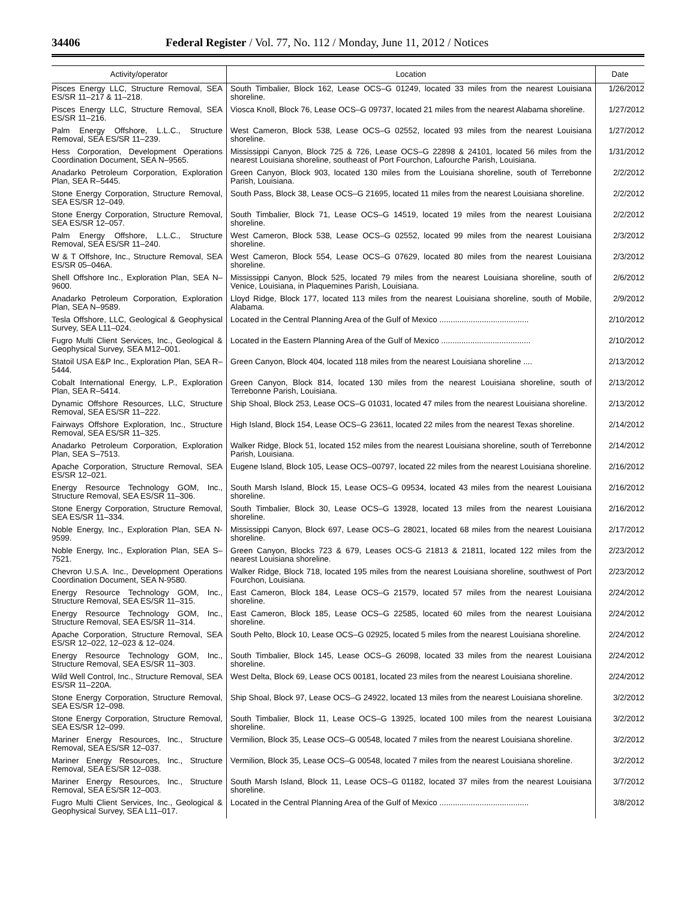34406 Federal Register / Vol. 77, No. 112 / Monday, June 11, 2012 / Notices
| Activity/operator | Location | Date |
| --- | --- | --- |
| Pisces Energy LLC, Structure Removal, SEA ES/SR 11–217 & 11–218. | South Timbalier, Block 162, Lease OCS–G 01249, located 33 miles from the nearest Louisiana shoreline. | 1/26/2012 |
| Pisces Energy LLC, Structure Removal, SEA ES/SR 11–216. | Viosca Knoll, Block 76, Lease OCS–G 09737, located 21 miles from the nearest Alabama shoreline. | 1/27/2012 |
| Palm Energy Offshore, L.L.C., Structure Removal, SEA ES/SR 11–239. | West Cameron, Block 538, Lease OCS–G 02552, located 93 miles from the nearest Louisiana shoreline. | 1/27/2012 |
| Hess Corporation, Development Operations Coordination Document, SEA N–9565. | Mississippi Canyon, Block 725 & 726, Lease OCS–G 22898 & 24101, located 56 miles from the nearest Louisiana shoreline, southeast of Port Fourchon, Lafourche Parish, Louisiana. | 1/31/2012 |
| Anadarko Petroleum Corporation, Exploration Plan, SEA R–5445. | Green Canyon, Block 903, located 130 miles from the Louisiana shoreline, south of Terrebonne Parish, Louisiana. | 2/2/2012 |
| Stone Energy Corporation, Structure Removal, SEA ES/SR 12–049. | South Pass, Block 38, Lease OCS–G 21695, located 11 miles from the nearest Louisiana shoreline. | 2/2/2012 |
| Stone Energy Corporation, Structure Removal, SEA ES/SR 12–057. | South Timbalier, Block 71, Lease OCS–G 14519, located 19 miles from the nearest Louisiana shoreline. | 2/2/2012 |
| Palm Energy Offshore, L.L.C., Structure Removal, SEA ES/SR 11–240. | West Cameron, Block 538, Lease OCS–G 02552, located 99 miles from the nearest Louisiana shoreline. | 2/3/2012 |
| W & T Offshore, Inc., Structure Removal, SEA ES/SR 05–046A. | West Cameron, Block 554, Lease OCS–G 07629, located 80 miles from the nearest Louisiana shoreline. | 2/3/2012 |
| Shell Offshore Inc., Exploration Plan, SEA N–9600. | Mississippi Canyon, Block 525, located 79 miles from the nearest Louisiana shoreline, south of Venice, Louisiana, in Plaquemines Parish, Louisiana. | 2/6/2012 |
| Anadarko Petroleum Corporation, Exploration Plan, SEA N–9589. | Lloyd Ridge, Block 177, located 113 miles from the nearest Louisiana shoreline, south of Mobile, Alabama. | 2/9/2012 |
| Tesla Offshore, LLC, Geological & Geophysical Survey, SEA L11–024. | Located in the Central Planning Area of the Gulf of Mexico ........................................ | 2/10/2012 |
| Fugro Multi Client Services, Inc., Geological & Geophysical Survey, SEA M12–001. | Located in the Eastern Planning Area of the Gulf of Mexico ........................................ | 2/10/2012 |
| Statoil USA E&P Inc., Exploration Plan, SEA R–5444. | Green Canyon, Block 404, located 118 miles from the nearest Louisiana shoreline .... | 2/13/2012 |
| Cobalt International Energy, L.P., Exploration Plan, SEA R–5414. | Green Canyon, Block 814, located 130 miles from the nearest Louisiana shoreline, south of Terrebonne Parish, Louisiana. | 2/13/2012 |
| Dynamic Offshore Resources, LLC, Structure Removal, SEA ES/SR 11–222. | Ship Shoal, Block 253, Lease OCS–G 01031, located 47 miles from the nearest Louisiana shoreline. | 2/13/2012 |
| Fairways Offshore Exploration, Inc., Structure Removal, SEA ES/SR 11–325. | High Island, Block 154, Lease OCS–G 23611, located 22 miles from the nearest Texas shoreline. | 2/14/2012 |
| Anadarko Petroleum Corporation, Exploration Plan, SEA S–7513. | Walker Ridge, Block 51, located 152 miles from the nearest Louisiana shoreline, south of Terrebonne Parish, Louisiana. | 2/14/2012 |
| Apache Corporation, Structure Removal, SEA ES/SR 12–021. | Eugene Island, Block 105, Lease OCS–00797, located 22 miles from the nearest Louisiana shoreline. | 2/16/2012 |
| Energy Resource Technology GOM, Inc., Structure Removal, SEA ES/SR 11–306. | South Marsh Island, Block 15, Lease OCS–G 09534, located 43 miles from the nearest Louisiana shoreline. | 2/16/2012 |
| Stone Energy Corporation, Structure Removal, SEA ES/SR 11–334. | South Timbalier, Block 30, Lease OCS–G 13928, located 13 miles from the nearest Louisiana shoreline. | 2/16/2012 |
| Noble Energy, Inc., Exploration Plan, SEA N-9599. | Mississippi Canyon, Block 697, Lease OCS–G 28021, located 68 miles from the nearest Louisiana shoreline. | 2/17/2012 |
| Noble Energy, Inc., Exploration Plan, SEA S–7521. | Green Canyon, Blocks 723 & 679, Leases OCS-G 21813 & 21811, located 122 miles from the nearest Louisiana shoreline. | 2/23/2012 |
| Chevron U.S.A. Inc., Development Operations Coordination Document, SEA N-9580. | Walker Ridge, Block 718, located 195 miles from the nearest Louisiana shoreline, southwest of Port Fourchon, Louisiana. | 2/23/2012 |
| Energy Resource Technology GOM, Inc., Structure Removal, SEA ES/SR 11–315. | East Cameron, Block 184, Lease OCS–G 21579, located 57 miles from the nearest Louisiana shoreline. | 2/24/2012 |
| Energy Resource Technology GOM, Inc., Structure Removal, SEA ES/SR 11–314. | East Cameron, Block 185, Lease OCS–G 22585, located 60 miles from the nearest Louisiana shoreline. | 2/24/2012 |
| Apache Corporation, Structure Removal, SEA ES/SR 12–022, 12–023 & 12–024. | South Pelto, Block 10, Lease OCS–G 02925, located 5 miles from the nearest Louisiana shoreline. | 2/24/2012 |
| Energy Resource Technology GOM, Inc., Structure Removal, SEA ES/SR 11–303. | South Timbalier, Block 145, Lease OCS–G 26098, located 33 miles from the nearest Louisiana shoreline. | 2/24/2012 |
| Wild Well Control, Inc., Structure Removal, SEA ES/SR 11–220A. | West Delta, Block 69, Lease OCS 00181, located 23 miles from the nearest Louisiana shoreline. | 2/24/2012 |
| Stone Energy Corporation, Structure Removal, SEA ES/SR 12–098. | Ship Shoal, Block 97, Lease OCS–G 24922, located 13 miles from the nearest Louisiana shoreline. | 3/2/2012 |
| Stone Energy Corporation, Structure Removal, SEA ES/SR 12–099. | South Timbalier, Block 11, Lease OCS–G 13925, located 100 miles from the nearest Louisiana shoreline. | 3/2/2012 |
| Mariner Energy Resources, Inc., Structure Removal, SEA ES/SR 12–037. | Vermilion, Block 35, Lease OCS–G 00548, located 7 miles from the nearest Louisiana shoreline. | 3/2/2012 |
| Mariner Energy Resources, Inc., Structure Removal, SEA ES/SR 12–038. | Vermilion, Block 35, Lease OCS–G 00548, located 7 miles from the nearest Louisiana shoreline. | 3/2/2012 |
| Mariner Energy Resources, Inc., Structure Removal, SEA ES/SR 12–003. | South Marsh Island, Block 11, Lease OCS–G 01182, located 37 miles from the nearest Louisiana shoreline. | 3/7/2012 |
| Fugro Multi Client Services, Inc., Geological & Geophysical Survey, SEA L11–017. | Located in the Central Planning Area of the Gulf of Mexico ........................................ | 3/8/2012 |